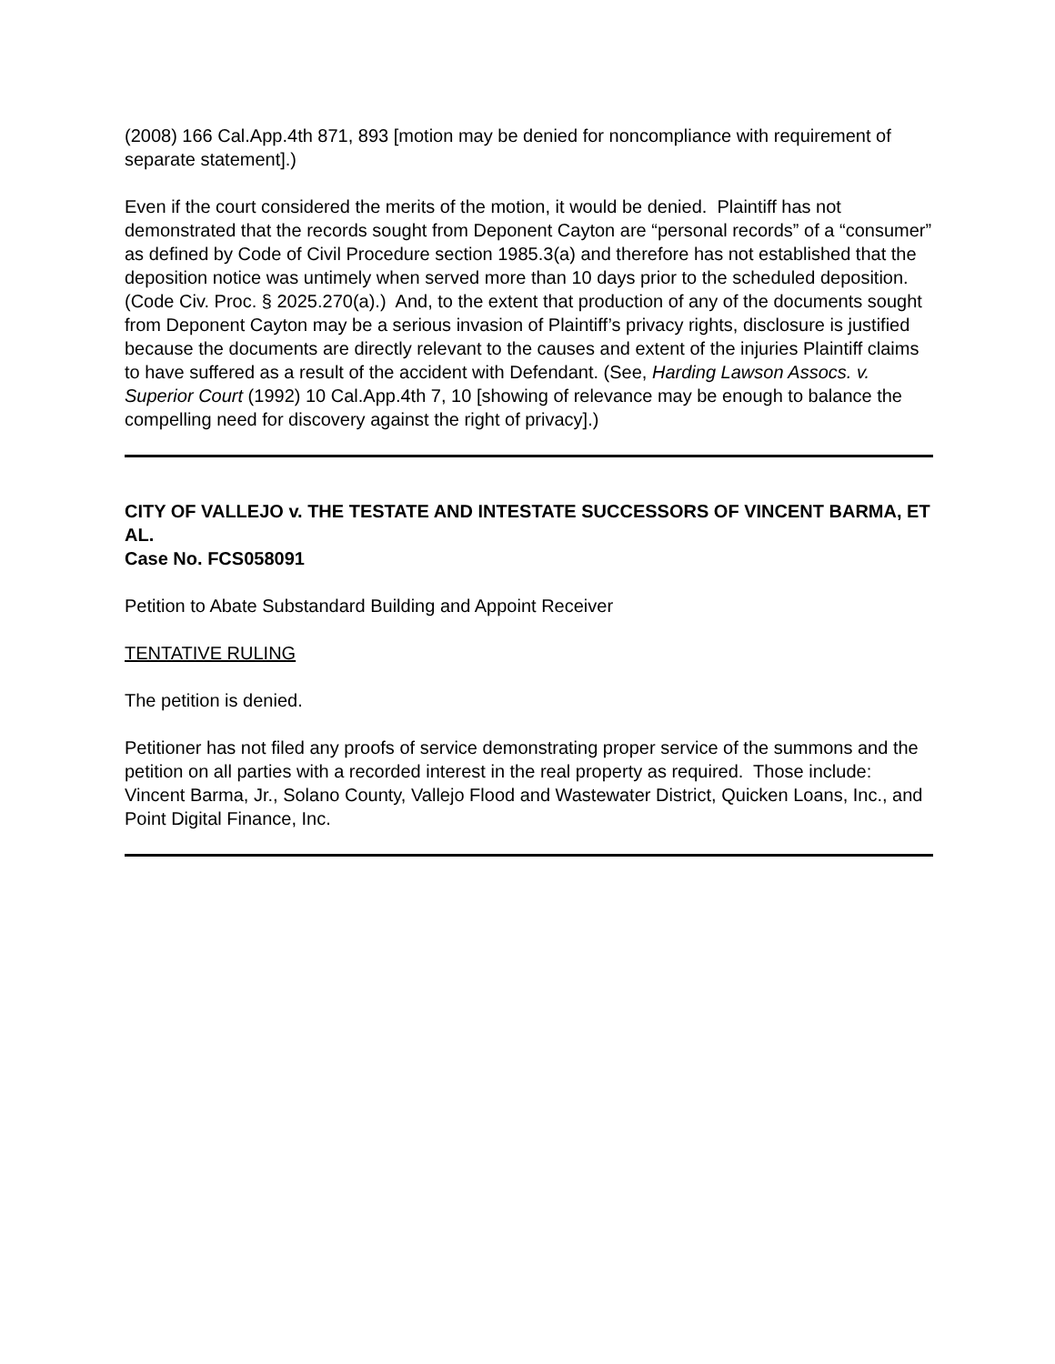(2008) 166 Cal.App.4th 871, 893 [motion may be denied for noncompliance with requirement of separate statement].)
Even if the court considered the merits of the motion, it would be denied. Plaintiff has not demonstrated that the records sought from Deponent Cayton are “personal records” of a “consumer” as defined by Code of Civil Procedure section 1985.3(a) and therefore has not established that the deposition notice was untimely when served more than 10 days prior to the scheduled deposition. (Code Civ. Proc. § 2025.270(a).) And, to the extent that production of any of the documents sought from Deponent Cayton may be a serious invasion of Plaintiff’s privacy rights, disclosure is justified because the documents are directly relevant to the causes and extent of the injuries Plaintiff claims to have suffered as a result of the accident with Defendant. (See, Harding Lawson Assocs. v. Superior Court (1992) 10 Cal.App.4th 7, 10 [showing of relevance may be enough to balance the compelling need for discovery against the right of privacy].)
CITY OF VALLEJO v. THE TESTATE AND INTESTATE SUCCESSORS OF VINCENT BARMA, ET AL.
Case No. FCS058091
Petition to Abate Substandard Building and Appoint Receiver
TENTATIVE RULING
The petition is denied.
Petitioner has not filed any proofs of service demonstrating proper service of the summons and the petition on all parties with a recorded interest in the real property as required. Those include: Vincent Barma, Jr., Solano County, Vallejo Flood and Wastewater District, Quicken Loans, Inc., and Point Digital Finance, Inc.